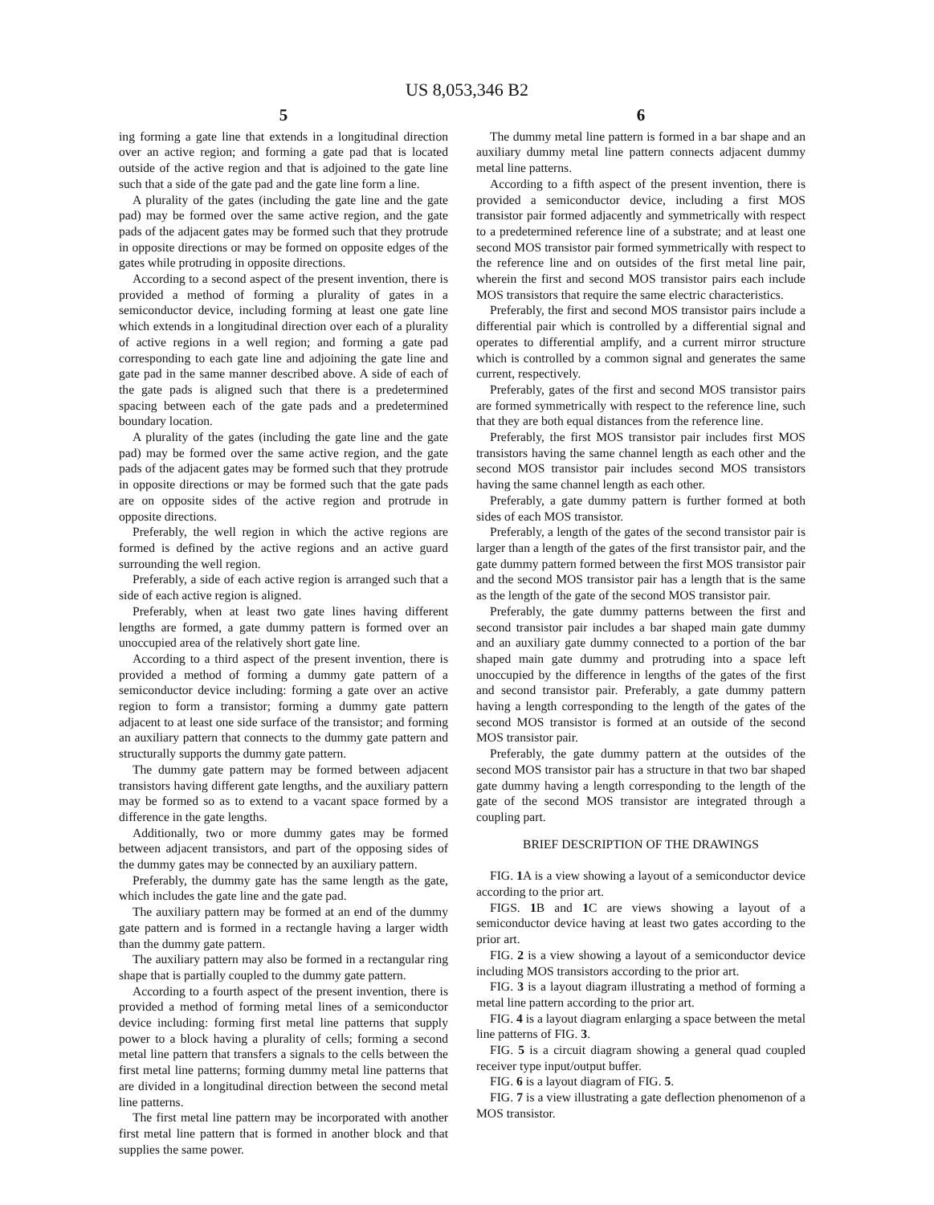US 8,053,346 B2
5
ing forming a gate line that extends in a longitudinal direction over an active region; and forming a gate pad that is located outside of the active region and that is adjoined to the gate line such that a side of the gate pad and the gate line form a line.
A plurality of the gates (including the gate line and the gate pad) may be formed over the same active region, and the gate pads of the adjacent gates may be formed such that they protrude in opposite directions or may be formed on opposite edges of the gates while protruding in opposite directions.
According to a second aspect of the present invention, there is provided a method of forming a plurality of gates in a semiconductor device, including forming at least one gate line which extends in a longitudinal direction over each of a plurality of active regions in a well region; and forming a gate pad corresponding to each gate line and adjoining the gate line and gate pad in the same manner described above. A side of each of the gate pads is aligned such that there is a predetermined spacing between each of the gate pads and a predetermined boundary location.
A plurality of the gates (including the gate line and the gate pad) may be formed over the same active region, and the gate pads of the adjacent gates may be formed such that they protrude in opposite directions or may be formed such that the gate pads are on opposite sides of the active region and protrude in opposite directions.
Preferably, the well region in which the active regions are formed is defined by the active regions and an active guard surrounding the well region.
Preferably, a side of each active region is arranged such that a side of each active region is aligned.
Preferably, when at least two gate lines having different lengths are formed, a gate dummy pattern is formed over an unoccupied area of the relatively short gate line.
According to a third aspect of the present invention, there is provided a method of forming a dummy gate pattern of a semiconductor device including: forming a gate over an active region to form a transistor; forming a dummy gate pattern adjacent to at least one side surface of the transistor; and forming an auxiliary pattern that connects to the dummy gate pattern and structurally supports the dummy gate pattern.
The dummy gate pattern may be formed between adjacent transistors having different gate lengths, and the auxiliary pattern may be formed so as to extend to a vacant space formed by a difference in the gate lengths.
Additionally, two or more dummy gates may be formed between adjacent transistors, and part of the opposing sides of the dummy gates may be connected by an auxiliary pattern.
Preferably, the dummy gate has the same length as the gate, which includes the gate line and the gate pad.
The auxiliary pattern may be formed at an end of the dummy gate pattern and is formed in a rectangle having a larger width than the dummy gate pattern.
The auxiliary pattern may also be formed in a rectangular ring shape that is partially coupled to the dummy gate pattern.
According to a fourth aspect of the present invention, there is provided a method of forming metal lines of a semiconductor device including: forming first metal line patterns that supply power to a block having a plurality of cells; forming a second metal line pattern that transfers a signals to the cells between the first metal line patterns; forming dummy metal line patterns that are divided in a longitudinal direction between the second metal line patterns.
The first metal line pattern may be incorporated with another first metal line pattern that is formed in another block and that supplies the same power.
6
The dummy metal line pattern is formed in a bar shape and an auxiliary dummy metal line pattern connects adjacent dummy metal line patterns.
According to a fifth aspect of the present invention, there is provided a semiconductor device, including a first MOS transistor pair formed adjacently and symmetrically with respect to a predetermined reference line of a substrate; and at least one second MOS transistor pair formed symmetrically with respect to the reference line and on outsides of the first metal line pair, wherein the first and second MOS transistor pairs each include MOS transistors that require the same electric characteristics.
Preferably, the first and second MOS transistor pairs include a differential pair which is controlled by a differential signal and operates to differential amplify, and a current mirror structure which is controlled by a common signal and generates the same current, respectively.
Preferably, gates of the first and second MOS transistor pairs are formed symmetrically with respect to the reference line, such that they are both equal distances from the reference line.
Preferably, the first MOS transistor pair includes first MOS transistors having the same channel length as each other and the second MOS transistor pair includes second MOS transistors having the same channel length as each other.
Preferably, a gate dummy pattern is further formed at both sides of each MOS transistor.
Preferably, a length of the gates of the second transistor pair is larger than a length of the gates of the first transistor pair, and the gate dummy pattern formed between the first MOS transistor pair and the second MOS transistor pair has a length that is the same as the length of the gate of the second MOS transistor pair.
Preferably, the gate dummy patterns between the first and second transistor pair includes a bar shaped main gate dummy and an auxiliary gate dummy connected to a portion of the bar shaped main gate dummy and protruding into a space left unoccupied by the difference in lengths of the gates of the first and second transistor pair. Preferably, a gate dummy pattern having a length corresponding to the length of the gates of the second MOS transistor is formed at an outside of the second MOS transistor pair.
Preferably, the gate dummy pattern at the outsides of the second MOS transistor pair has a structure in that two bar shaped gate dummy having a length corresponding to the length of the gate of the second MOS transistor are integrated through a coupling part.
BRIEF DESCRIPTION OF THE DRAWINGS
FIG. 1 A is a view showing a layout of a semiconductor device according to the prior art.
FIGS. 1 B and 1 C are views showing a layout of a semiconductor device having at least two gates according to the prior art.
FIG. 2 is a view showing a layout of a semiconductor device including MOS transistors according to the prior art.
FIG. 3 is a layout diagram illustrating a method of forming a metal line pattern according to the prior art.
FIG. 4 is a layout diagram enlarging a space between the metal line patterns of FIG. 3.
FIG. 5 is a circuit diagram showing a general quad coupled receiver type input/output buffer.
FIG. 6 is a layout diagram of FIG. 5.
FIG. 7 is a view illustrating a gate deflection phenomenon of a MOS transistor.